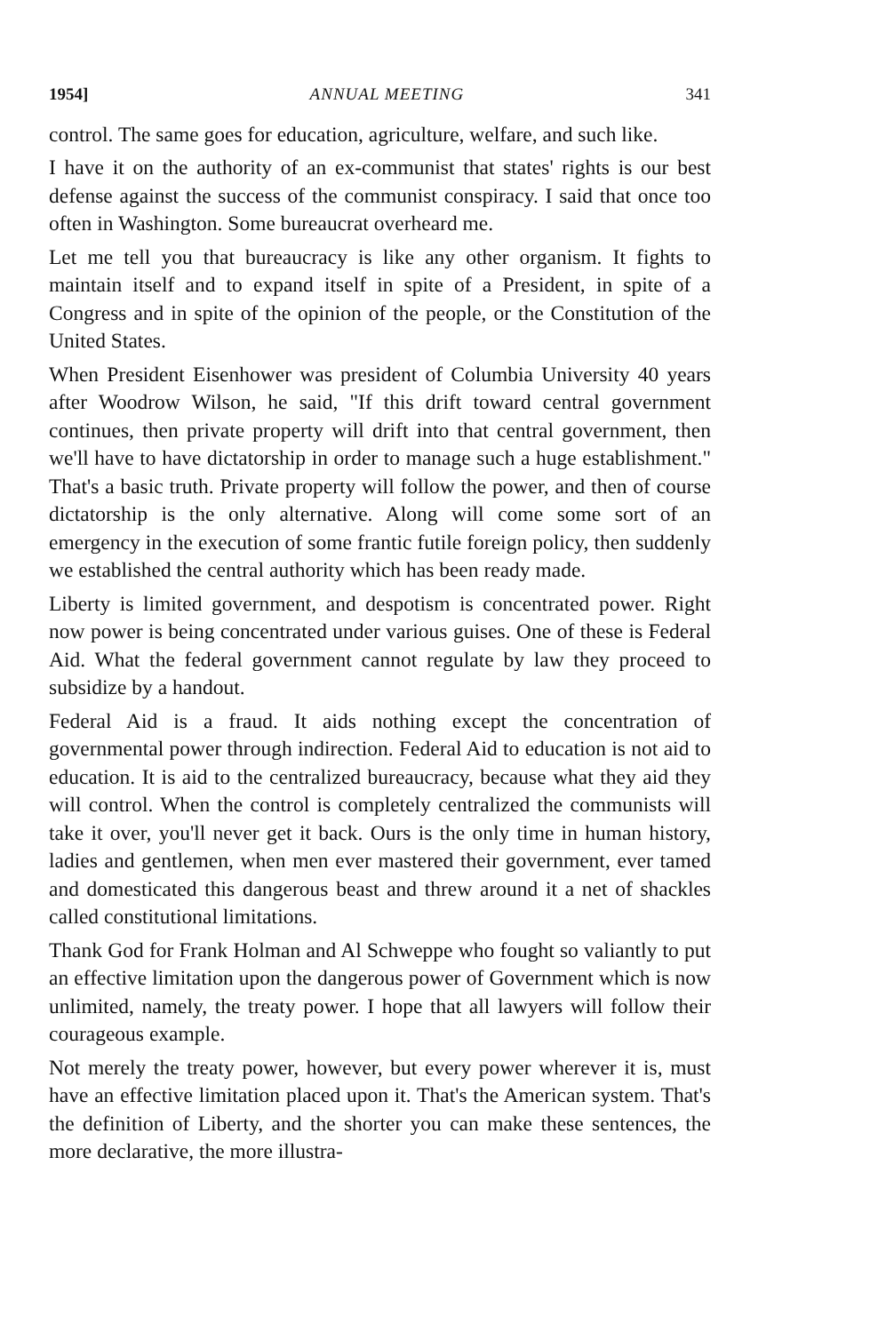1954] ANNUAL MEETING 341
control. The same goes for education, agriculture, welfare, and such like.
I have it on the authority of an ex-communist that states' rights is our best defense against the success of the communist conspiracy. I said that once too often in Washington. Some bureaucrat overheard me.
Let me tell you that bureaucracy is like any other organism. It fights to maintain itself and to expand itself in spite of a President, in spite of a Congress and in spite of the opinion of the people, or the Constitution of the United States.
When President Eisenhower was president of Columbia University 40 years after Woodrow Wilson, he said, "If this drift toward central government continues, then private property will drift into that central government, then we'll have to have dictatorship in order to manage such a huge establishment." That's a basic truth. Private property will follow the power, and then of course dictatorship is the only alternative. Along will come some sort of an emergency in the execution of some frantic futile foreign policy, then suddenly we established the central authority which has been ready made.
Liberty is limited government, and despotism is concentrated power. Right now power is being concentrated under various guises. One of these is Federal Aid. What the federal government cannot regulate by law they proceed to subsidize by a handout.
Federal Aid is a fraud. It aids nothing except the concentration of governmental power through indirection. Federal Aid to education is not aid to education. It is aid to the centralized bureaucracy, because what they aid they will control. When the control is completely centralized the communists will take it over, you'll never get it back. Ours is the only time in human history, ladies and gentlemen, when men ever mastered their government, ever tamed and domesticated this dangerous beast and threw around it a net of shackles called constitutional limitations.
Thank God for Frank Holman and Al Schweppe who fought so valiantly to put an effective limitation upon the dangerous power of Government which is now unlimited, namely, the treaty power. I hope that all lawyers will follow their courageous example.
Not merely the treaty power, however, but every power wherever it is, must have an effective limitation placed upon it. That's the American system. That's the definition of Liberty, and the shorter you can make these sentences, the more declarative, the more illustra-